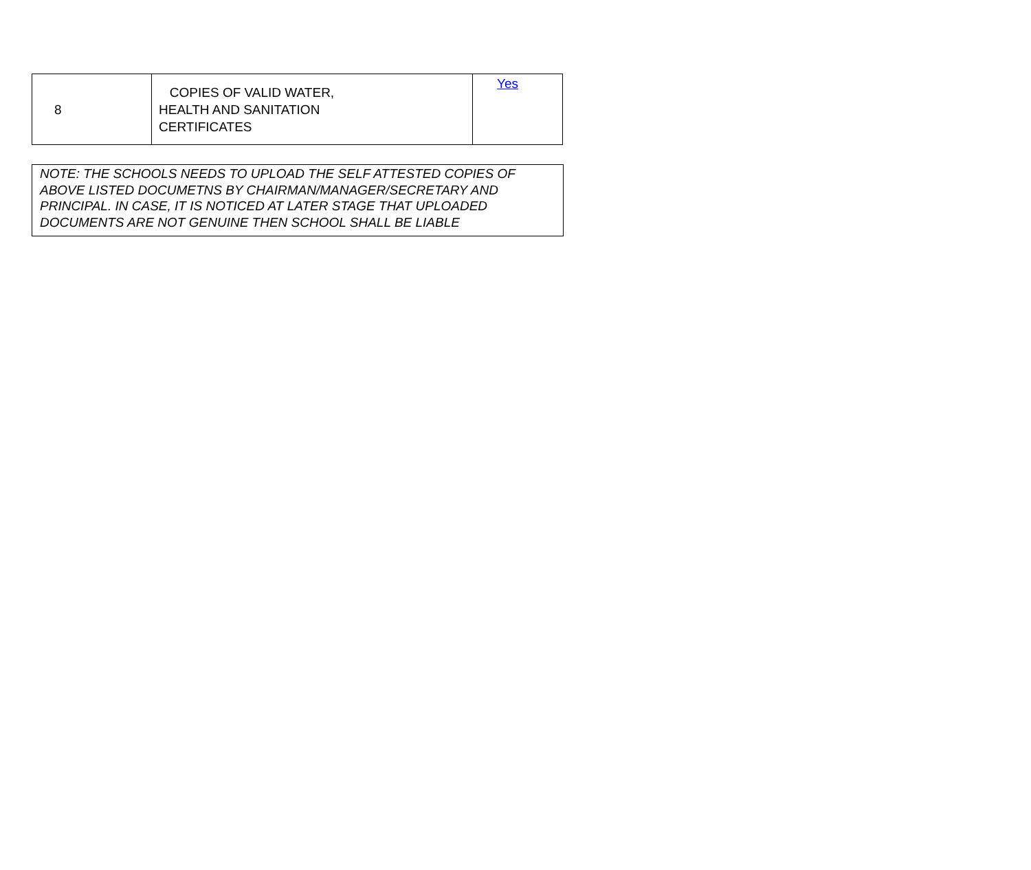| 8 | COPIES OF VALID WATER, HEALTH AND SANITATION CERTIFICATES | Yes |
NOTE: THE SCHOOLS NEEDS TO UPLOAD THE SELF ATTESTED COPIES OF ABOVE LISTED DOCUMETNS BY CHAIRMAN/MANAGER/SECRETARY AND PRINCIPAL. IN CASE, IT IS NOTICED AT LATER STAGE THAT UPLOADED DOCUMENTS ARE NOT GENUINE THEN SCHOOL SHALL BE LIABLE